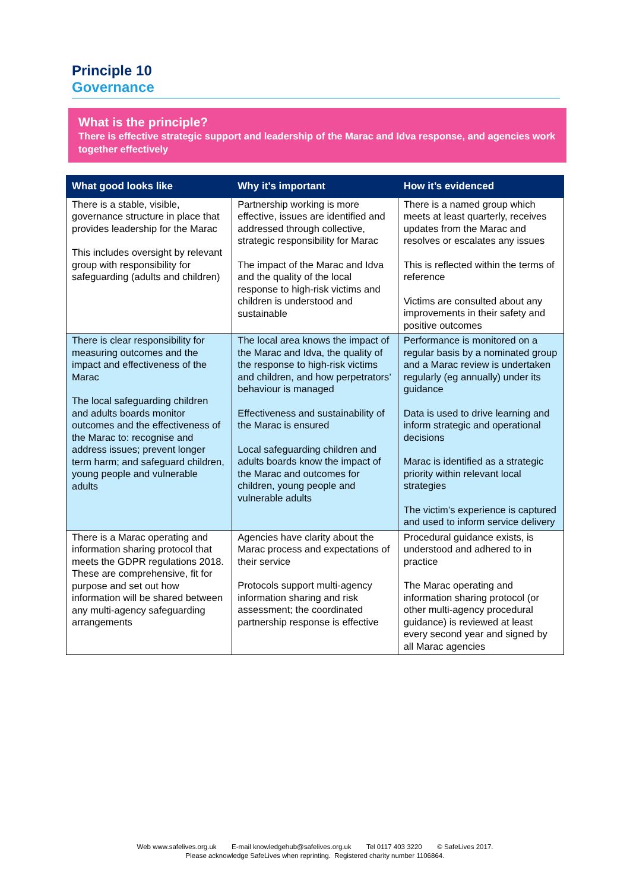Principle 10
Governance
What is the principle?
There is effective strategic support and leadership of the Marac and Idva response, and agencies work together effectively
| What good looks like | Why it’s important | How it’s evidenced |
| --- | --- | --- |
| There is a stable, visible, governance structure in place that provides leadership for the Marac This includes oversight by relevant group with responsibility for safeguarding (adults and children) | Partnership working is more effective, issues are identified and addressed through collective, strategic responsibility for Marac The impact of the Marac and Idva and the quality of the local response to high-risk victims and children is understood and sustainable | There is a named group which meets at least quarterly, receives updates from the Marac and resolves or escalates any issues This is reflected within the terms of reference Victims are consulted about any improvements in their safety and positive outcomes |
| There is clear responsibility for measuring outcomes and the impact and effectiveness of the Marac The local safeguarding children and adults boards monitor outcomes and the effectiveness of the Marac to: recognise and address issues; prevent longer term harm; and safeguard children, young people and vulnerable adults | The local area knows the impact of the Marac and Idva, the quality of the response to high-risk victims and children, and how perpetrators’ behaviour is managed Effectiveness and sustainability of the Marac is ensured Local safeguarding children and adults boards know the impact of the Marac and outcomes for children, young people and vulnerable adults | Performance is monitored on a regular basis by a nominated group and a Marac review is undertaken regularly (eg annually) under its guidance Data is used to drive learning and inform strategic and operational decisions Marac is identified as a strategic priority within relevant local strategies The victim’s experience is captured and used to inform service delivery |
| There is a Marac operating and information sharing protocol that meets the GDPR regulations 2018. These are comprehensive, fit for purpose and set out how information will be shared between any multi-agency safeguarding arrangements | Agencies have clarity about the Marac process and expectations of their service Protocols support multi-agency information sharing and risk assessment; the coordinated partnership response is effective | Procedural guidance exists, is understood and adhered to in practice The Marac operating and information sharing protocol (or other multi-agency procedural guidance) is reviewed at least every second year and signed by all Marac agencies |
Web www.safelives.org.uk E-mail knowledgehub@safelives.org.uk Tel 0117 403 3220 © SafeLives 2017.
Please acknowledge SafeLives when reprinting. Registered charity number 1106864.